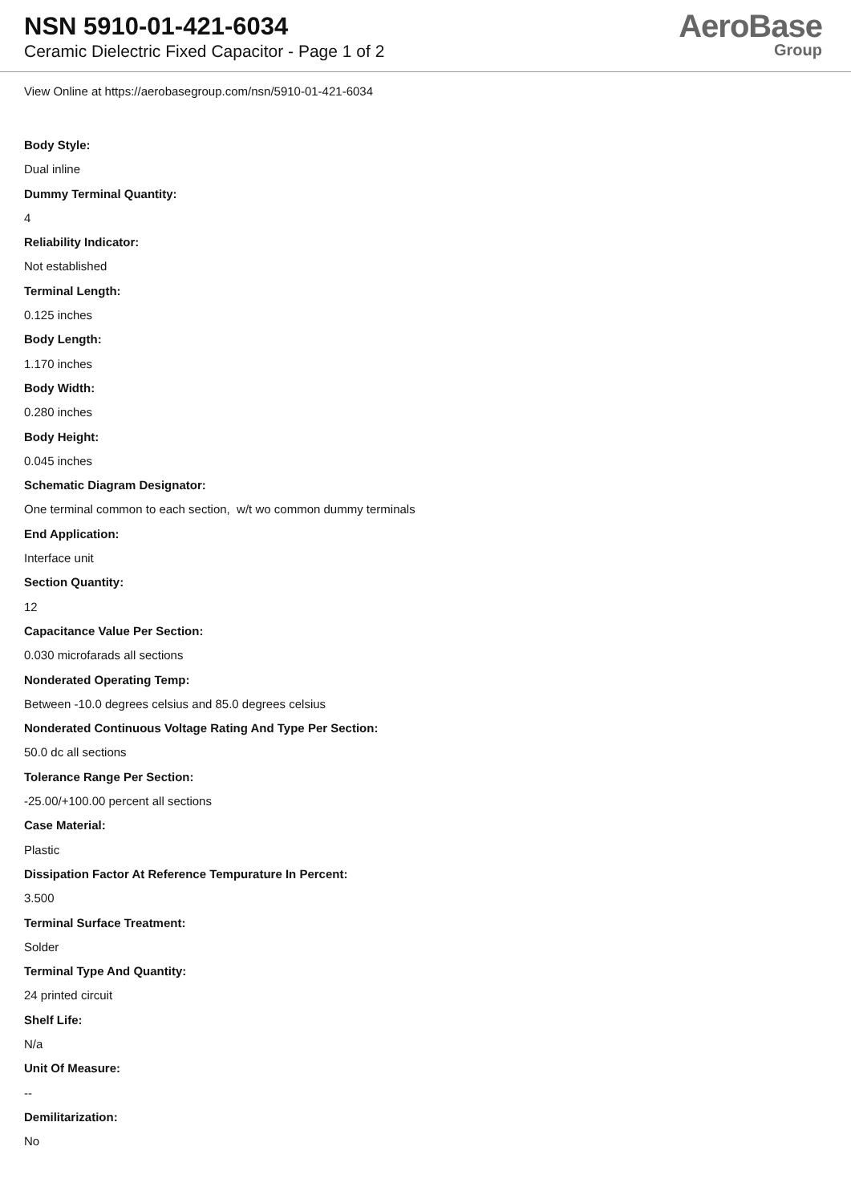NSN 5910-01-421-6034
Ceramic Dielectric Fixed Capacitor - Page 1 of 2
AeroBase
Group
View Online at https://aerobasegroup.com/nsn/5910-01-421-6034
Body Style:
Dual inline
Dummy Terminal Quantity:
4
Reliability Indicator:
Not established
Terminal Length:
0.125 inches
Body Length:
1.170 inches
Body Width:
0.280 inches
Body Height:
0.045 inches
Schematic Diagram Designator:
One terminal common to each section, w/t wo common dummy terminals
End Application:
Interface unit
Section Quantity:
12
Capacitance Value Per Section:
0.030 microfarads all sections
Nonderated Operating Temp:
Between -10.0 degrees celsius and 85.0 degrees celsius
Nonderated Continuous Voltage Rating And Type Per Section:
50.0 dc all sections
Tolerance Range Per Section:
-25.00/+100.00 percent all sections
Case Material:
Plastic
Dissipation Factor At Reference Tempurature In Percent:
3.500
Terminal Surface Treatment:
Solder
Terminal Type And Quantity:
24 printed circuit
Shelf Life:
N/a
Unit Of Measure:
--
Demilitarization:
No